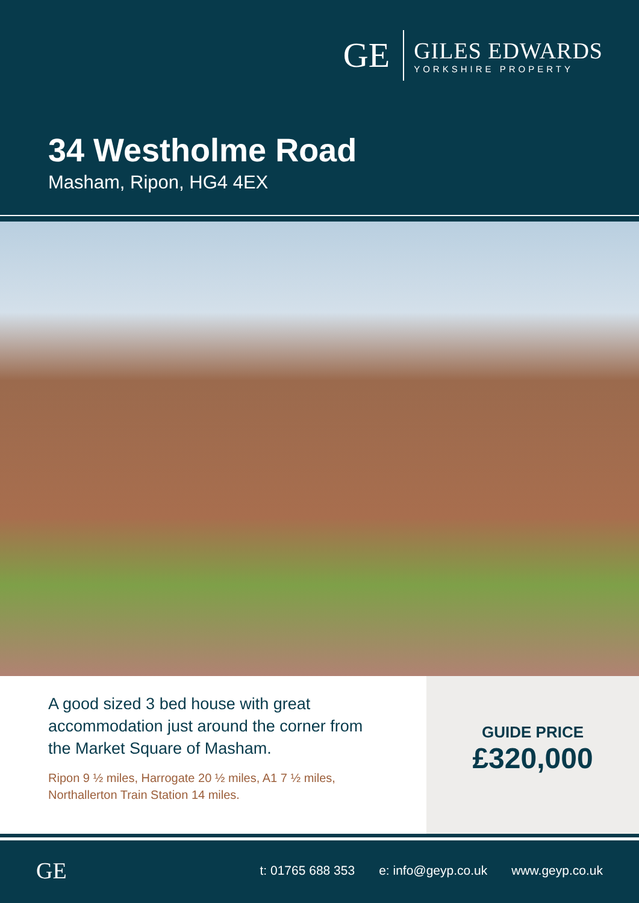GE
GILES EDWARDS
YORKSHIRE PROPERTY
34 Westholme Road
Masham, Ripon, HG4 4EX
A good sized 3 bed house with great accommodation just around the corner from the Market Square of Masham.
Ripon 9 ½ miles, Harrogate 20 ½ miles, A1 7 ½ miles, Northallerton Train Station 14 miles.
GUIDE PRICE
£320,000
GE
t: 01765 688 353 e: info@geyp.co.uk www.geyp.co.uk